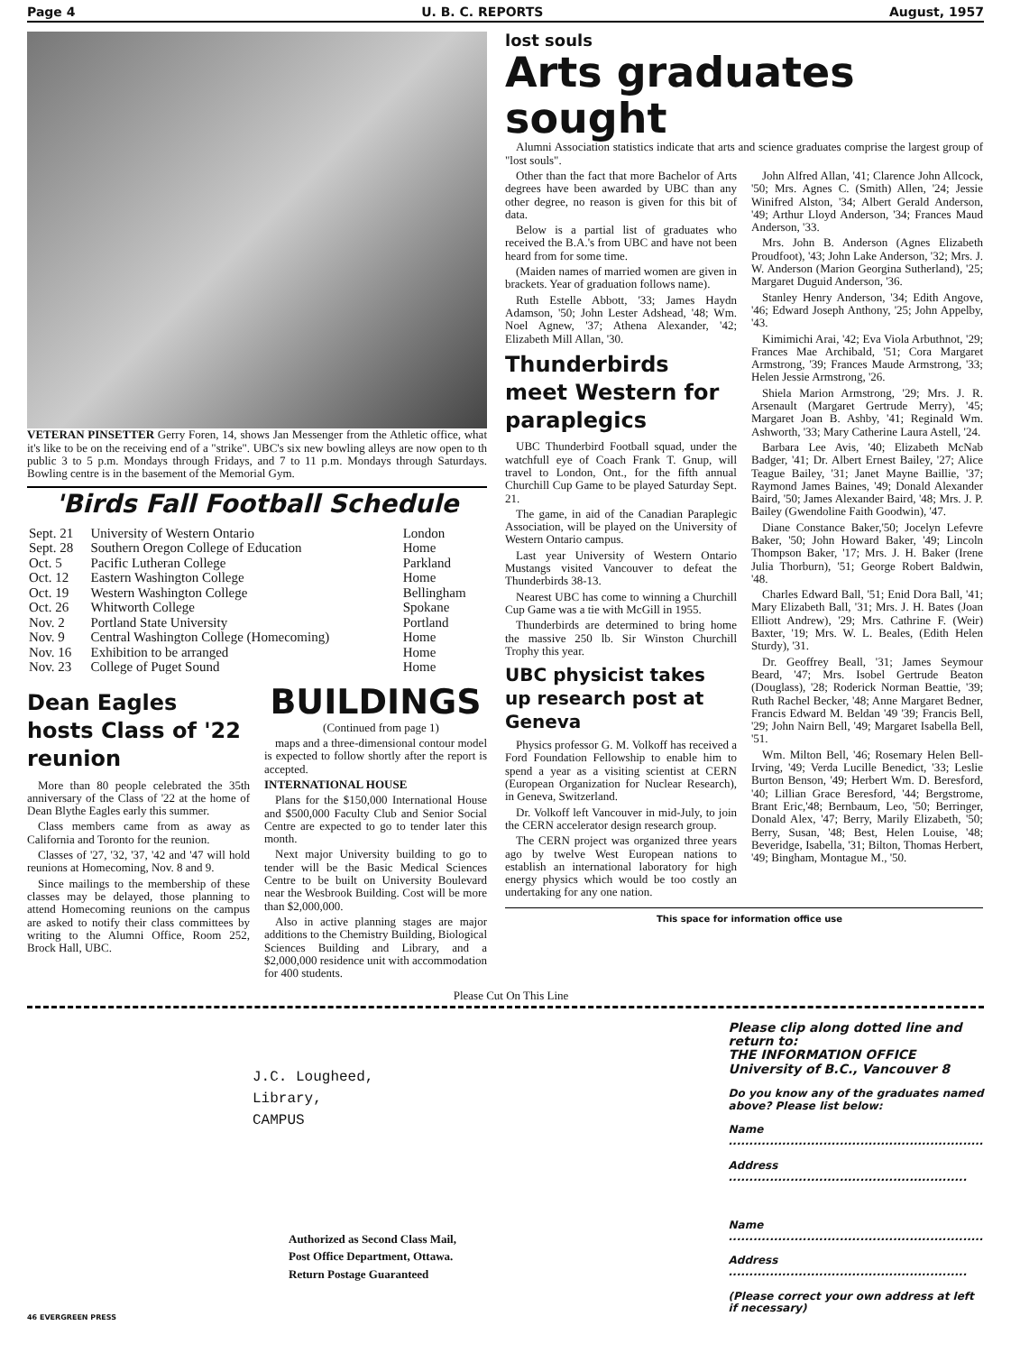Page 4 U. B. C. REPORTS August, 1957
VETERAN PINSETTER Gerry Foren, 14, shows Jan Messenger from the Athletic office, what it's like to be on the receiving end of a "strike". UBC's six new bowling alleys are now open to th public 3 to 5 p.m. Mondays through Fridays, and 7 to 11 p.m. Mondays through Saturdays. Bowling centre is in the basement of the Memorial Gym.
'Birds Fall Football Schedule
| Sept. 21 | University of Western Ontario | London |
| Sept. 28 | Southern Oregon College of Education | Home |
| Oct. 5 | Pacific Lutheran College | Parkland |
| Oct. 12 | Eastern Washington College | Home |
| Oct. 19 | Western Washington College | Bellingham |
| Oct. 26 | Whitworth College | Spokane |
| Nov. 2 | Portland State University | Portland |
| Nov. 9 | Central Washington College (Homecoming) | Home |
| Nov. 16 | Exhibition to be arranged | Home |
| Nov. 23 | College of Puget Sound | Home |
Dean Eagles hosts Class of '22 reunion
More than 80 people celebrated the 35th anniversary of the Class of '22 at the home of Dean Blythe Eagles early this summer.
Class members came from as away as California and Toronto for the reunion.
Classes of '27, '32, '37, '42 and '47 will hold reunions at Homecoming, Nov. 8 and 9.
Since mailings to the membership of these classes may be delayed, those planning to attend Homecoming reunions on the campus are asked to notify their class committees by writing to the Alumni Office, Room 252, Brock Hall, UBC.
BUILDINGS
(Continued from page 1)
maps and a three-dimensional contour model is expected to follow shortly after the report is accepted.
INTERNATIONAL HOUSE
Plans for the $150,000 International House and $500,000 Faculty Club and Senior Social Centre are expected to go to tender later this month.
Next major University building to go to tender will be the Basic Medical Sciences Centre to be built on University Boulevard near the Wesbrook Building. Cost will be more than $2,000,000.
Also in active planning stages are major additions to the Chemistry Building, Biological Sciences Building and Library, and a $2,000,000 residence unit with accommodation for 400 students.
lost souls
Arts graduates sought
Alumni Association statistics indicate that arts and science graduates comprise the largest group of "lost souls".
Other than the fact that more Bachelor of Arts degrees have been awarded by UBC than any other degree, no reason is given for this bit of data.
Below is a partial list of graduates who received the B.A.'s from UBC and have not been heard from for some time.
(Maiden names of married women are given in brackets. Year of graduation follows name).
Ruth Estelle Abbott, '33; James Haydn Adamson, '50; John Lester Adshead, '48; Wm. Noel Agnew, '37; Athena Alexander, '42; Elizabeth Mill Allan, '30.
Thunderbirds meet Western for paraplegics
UBC Thunderbird Football squad, under the watchfull eye of Coach Frank T. Gnup, will travel to London, Ont., for the fifth annual Churchill Cup Game to be played Saturday Sept. 21.
The game, in aid of the Canadian Paraplegic Association, will be played on the University of Western Ontario campus.
Last year University of Western Ontario Mustangs visited Vancouver to defeat the Thunderbirds 38-13.
Nearest UBC has come to winning a Churchill Cup Game was a tie with McGill in 1955.
Thunderbirds are determined to bring home the massive 250 lb. Sir Winston Churchill Trophy this year.
UBC physicist takes up research post at Geneva
Physics professor G. M. Volkoff has received a Ford Foundation Fellowship to enable him to spend a year as a visiting scientist at CERN (European Organization for Nuclear Research), in Geneva, Switzerland.
Dr. Volkoff left Vancouver in mid-July, to join the CERN accelerator design research group.
The CERN project was organized three years ago by twelve West European nations to establish an international laboratory for high energy physics which would be too costly an undertaking for any one nation.
John Alfred Allan, '41; Clarence John Allcock, '50; Mrs. Agnes C. (Smith) Allen, '24; Jessie Winifred Alston, '34; Albert Gerald Anderson, '49; Arthur Lloyd Anderson, '34; Frances Maud Anderson, '33.
Mrs. John B. Anderson (Agnes Elizabeth Proudfoot), '43; John Lake Anderson, '32; Mrs. J. W. Anderson (Marion Georgina Sutherland), '25; Margaret Duguid Anderson, '36.
Stanley Henry Anderson, '34; Edith Angove, '46; Edward Joseph Anthony, '25; John Appelby, '43.
Kimimichi Arai, '42; Eva Viola Arbuthnot, '29; Frances Mae Archibald, '51; Cora Margaret Armstrong, '39; Frances Maude Armstrong, '33; Helen Jessie Armstrong, '26.
Shiela Marion Armstrong, '29; Mrs. J. R. Arsenault (Margaret Gertrude Merry), '45; Margaret Joan B. Ashby, '41; Reginald Wm. Ashworth, '33; Mary Catherine Laura Astell, '24.
Barbara Lee Avis, '40; Elizabeth McNab Badger, '41; Dr. Albert Ernest Bailey, '27; Alice Teague Bailey, '31; Janet Mayne Baillie, '37; Raymond James Baines, '49; Donald Alexander Baird, '50; James Alexander Baird, '48; Mrs. J. P. Bailey (Gwendoline Faith Goodwin), '47.
Diane Constance Baker,'50; Jocelyn Lefevre Baker, '50; John Howard Baker, '49; Lincoln Thompson Baker, '17; Mrs. J. H. Baker (Irene Julia Thorburn), '51; George Robert Baldwin, '48.
Charles Edward Ball, '51; Enid Dora Ball, '41; Mary Elizabeth Ball, '31; Mrs. J. H. Bates (Joan Elliott Andrew), '29; Mrs. Cathrine F. (Weir) Baxter, '19; Mrs. W. L. Beales, (Edith Helen Sturdy), '31.
Dr. Geoffrey Beall, '31; James Seymour Beard, '47; Mrs. Isobel Gertrude Beaton (Douglass), '28; Roderick Norman Beattie, '39; Ruth Rachel Becker, '48; Anne Margaret Bedner, Francis Edward M. Beldan '49 '39; Francis Bell, '29; John Nairn Bell, '49; Margaret Isabella Bell, '51.
Wm. Milton Bell, '46; Rosemary Helen Bell-Irving, '49; Verda Lucille Benedict, '33; Leslie Burton Benson, '49; Herbert Wm. D. Beresford, '40; Lillian Grace Beresford, '44; Bergstrome, Brant Eric,'48; Bernbaum, Leo, '50; Berringer, Donald Alex, '47; Berry, Marily Elizabeth, '50; Berry, Susan, '48; Best, Helen Louise, '48; Beveridge, Isabella, '31; Bilton, Thomas Herbert, '49; Bingham, Montague M., '50.
This space for information office use
Please Cut On This Line
J.C. Lougheed,
Library,
CAMPUS
Authorized as Second Class Mail,
Post Office Department, Ottawa.
Return Postage Guaranteed
Please clip along dotted line and return to:
THE INFORMATION OFFICE
University of B.C., Vancouver 8
Do you know any of the graduates named above? Please list below:
Name ..............................................................
Address ..........................................................
Name ..............................................................
Address ..........................................................
(Please correct your own address at left if necessary)
46 EVERGREEN PRESS